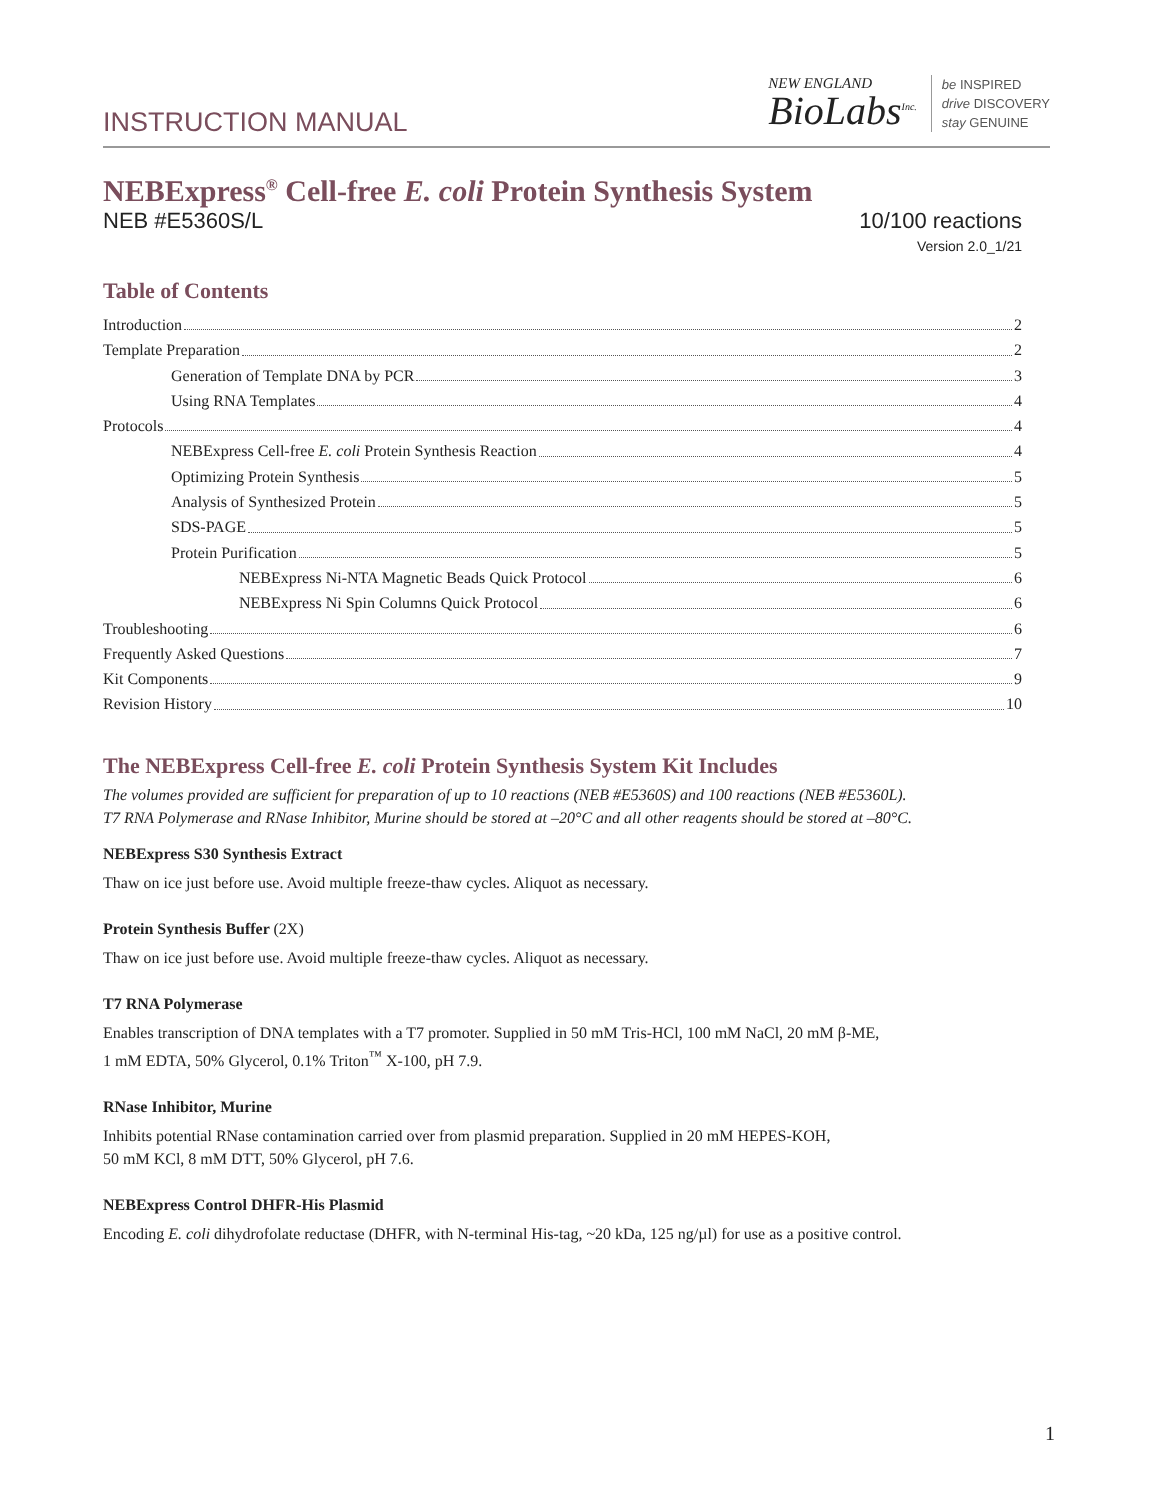INSTRUCTION MANUAL
NEW ENGLAND
BioLabs<sup>Inc.</sup>
be INSPIRED
drive DISCOVERY
stay GENUINE
NEBExpress<sup>®</sup> Cell-free E. coli Protein Synthesis System
NEB #E5360S/L 10/100 reactions
Version 2.0_1/21
Table of Contents
Introduction 2
Template Preparation 2
Generation of Template DNA by PCR 3
Using RNA Templates 4
Protocols 4
NEBExpress Cell-free E. coli Protein Synthesis Reaction 4
Optimizing Protein Synthesis 5
Analysis of Synthesized Protein 5
SDS-PAGE 5
Protein Purification 5
NEBExpress Ni-NTA Magnetic Beads Quick Protocol 6
NEBExpress Ni Spin Columns Quick Protocol 6
Troubleshooting 6
Frequently Asked Questions 7
Kit Components 9
Revision History 10
The NEBExpress Cell-free E. coli Protein Synthesis System Kit Includes
The volumes provided are sufficient for preparation of up to 10 reactions (NEB #E5360S) and 100 reactions (NEB #E5360L).
T7 RNA Polymerase and RNase Inhibitor, Murine should be stored at –20°C and all other reagents should be stored at –80°C.
NEBExpress S30 Synthesis Extract
Thaw on ice just before use. Avoid multiple freeze-thaw cycles. Aliquot as necessary.
Protein Synthesis Buffer (2X)
Thaw on ice just before use. Avoid multiple freeze-thaw cycles. Aliquot as necessary.
T7 RNA Polymerase
Enables transcription of DNA templates with a T7 promoter. Supplied in 50 mM Tris-HCl, 100 mM NaCl, 20 mM β-ME,
1 mM EDTA, 50% Glycerol, 0.1% Triton<sup>™</sup> X-100, pH 7.9.
RNase Inhibitor, Murine
Inhibits potential RNase contamination carried over from plasmid preparation. Supplied in 20 mM HEPES-KOH,
50 mM KCl, 8 mM DTT, 50% Glycerol, pH 7.6.
NEBExpress Control DHFR-His Plasmid
Encoding E. coli dihydrofolate reductase (DHFR, with N-terminal His-tag, ~20 kDa, 125 ng/µl) for use as a positive control.
1